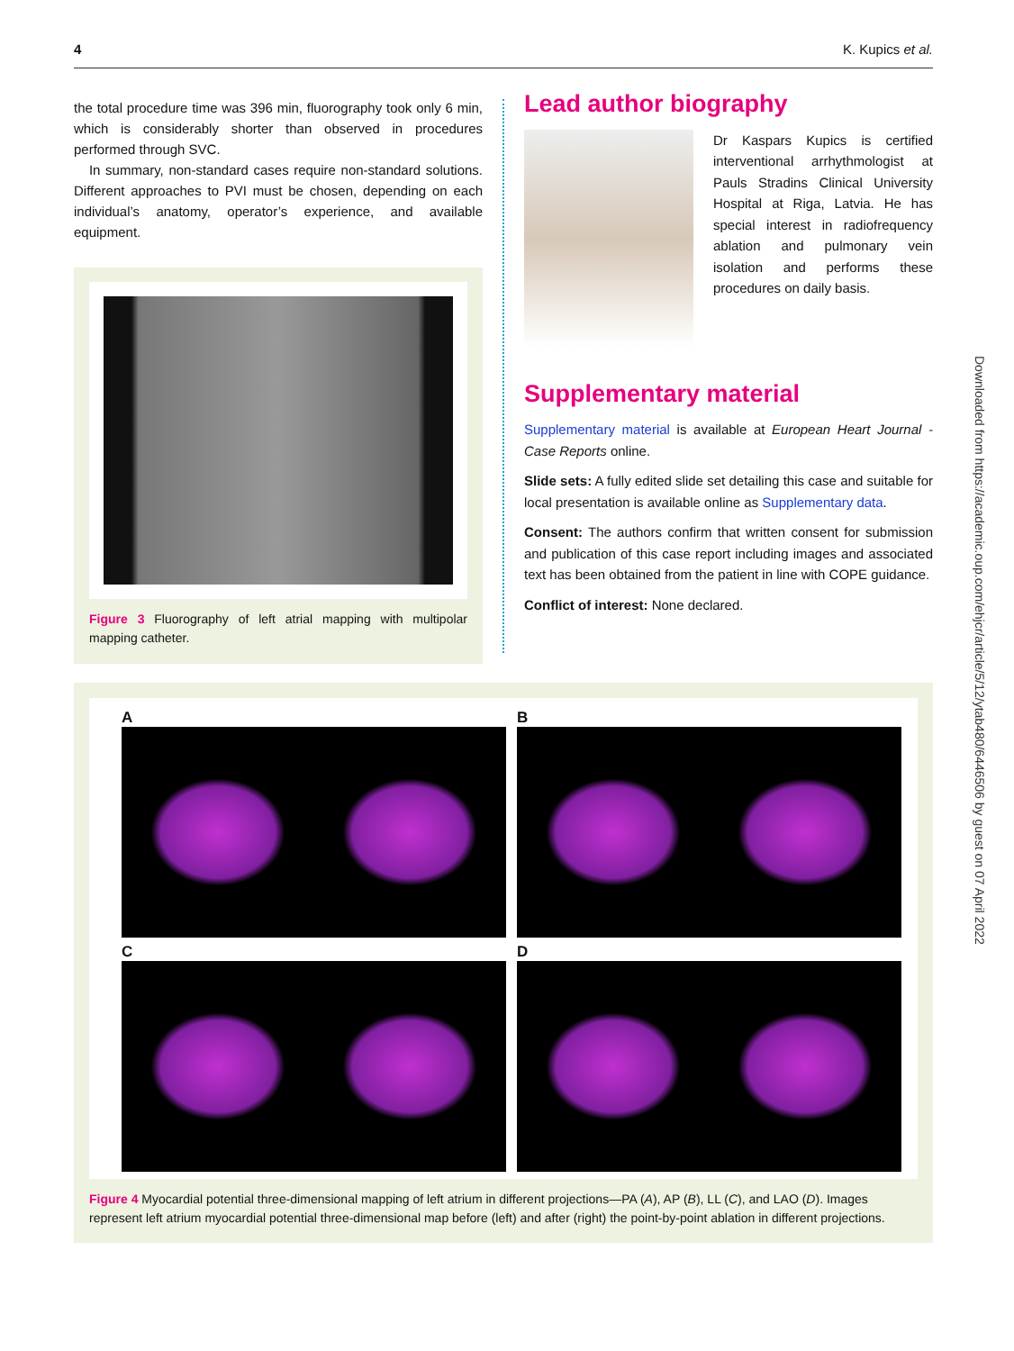4 K. Kupics et al.
the total procedure time was 396 min, fluorography took only 6 min, which is considerably shorter than observed in procedures performed through SVC.
In summary, non-standard cases require non-standard solutions. Different approaches to PVI must be chosen, depending on each individual’s anatomy, operator’s experience, and available equipment.
Figure 3 Fluorography of left atrial mapping with multipolar mapping catheter.
Lead author biography
Dr Kaspars Kupics is certified interventional arrhythmologist at Pauls Stradins Clinical University Hospital at Riga, Latvia. He has special interest in radiofrequency ablation and pulmonary vein isolation and performs these procedures on daily basis.
Supplementary material
Supplementary material is available at European Heart Journal - Case Reports online.
Slide sets: A fully edited slide set detailing this case and suitable for local presentation is available online as Supplementary data.
Consent: The authors confirm that written consent for submission and publication of this case report including images and associated text has been obtained from the patient in line with COPE guidance.
Conflict of interest: None declared.
A
B
C
D
Figure 4 Myocardial potential three-dimensional mapping of left atrium in different projections—PA (A), AP (B), LL (C), and LAO (D). Images represent left atrium myocardial potential three-dimensional map before (left) and after (right) the point-by-point ablation in different projections.
Downloaded from https://academic.oup.com/ehjcr/article/5/12/ytab480/6446506 by guest on 07 April 2022